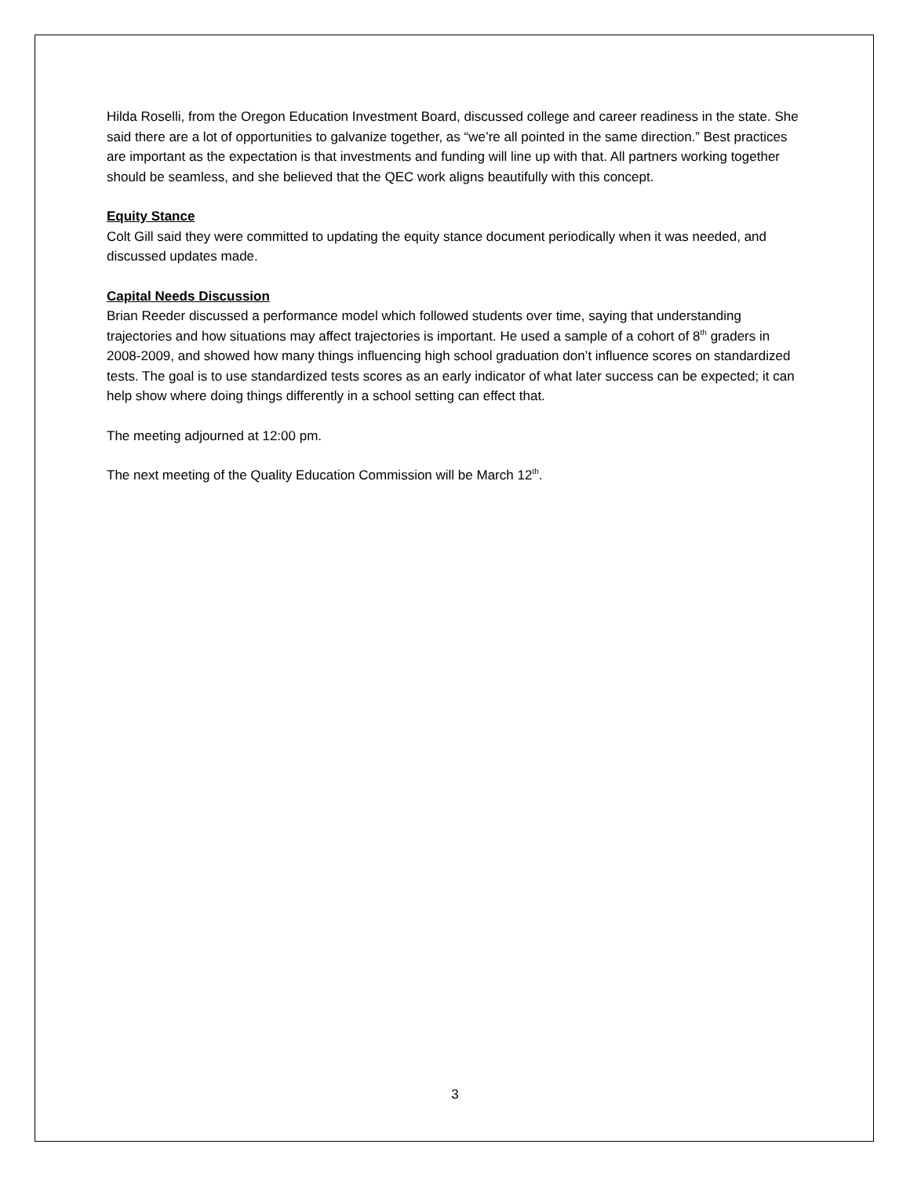Hilda Roselli, from the Oregon Education Investment Board, discussed college and career readiness in the state. She said there are a lot of opportunities to galvanize together, as “we’re all pointed in the same direction.” Best practices are important as the expectation is that investments and funding will line up with that. All partners working together should be seamless, and she believed that the QEC work aligns beautifully with this concept.
Equity Stance
Colt Gill said they were committed to updating the equity stance document periodically when it was needed, and discussed updates made.
Capital Needs Discussion
Brian Reeder discussed a performance model which followed students over time, saying that understanding trajectories and how situations may affect trajectories is important. He used a sample of a cohort of 8<sup>th</sup> graders in 2008-2009, and showed how many things influencing high school graduation don’t influence scores on standardized tests. The goal is to use standardized tests scores as an early indicator of what later success can be expected; it can help show where doing things differently in a school setting can effect that.
The meeting adjourned at 12:00 pm.
The next meeting of the Quality Education Commission will be March 12<sup>th</sup>.
3